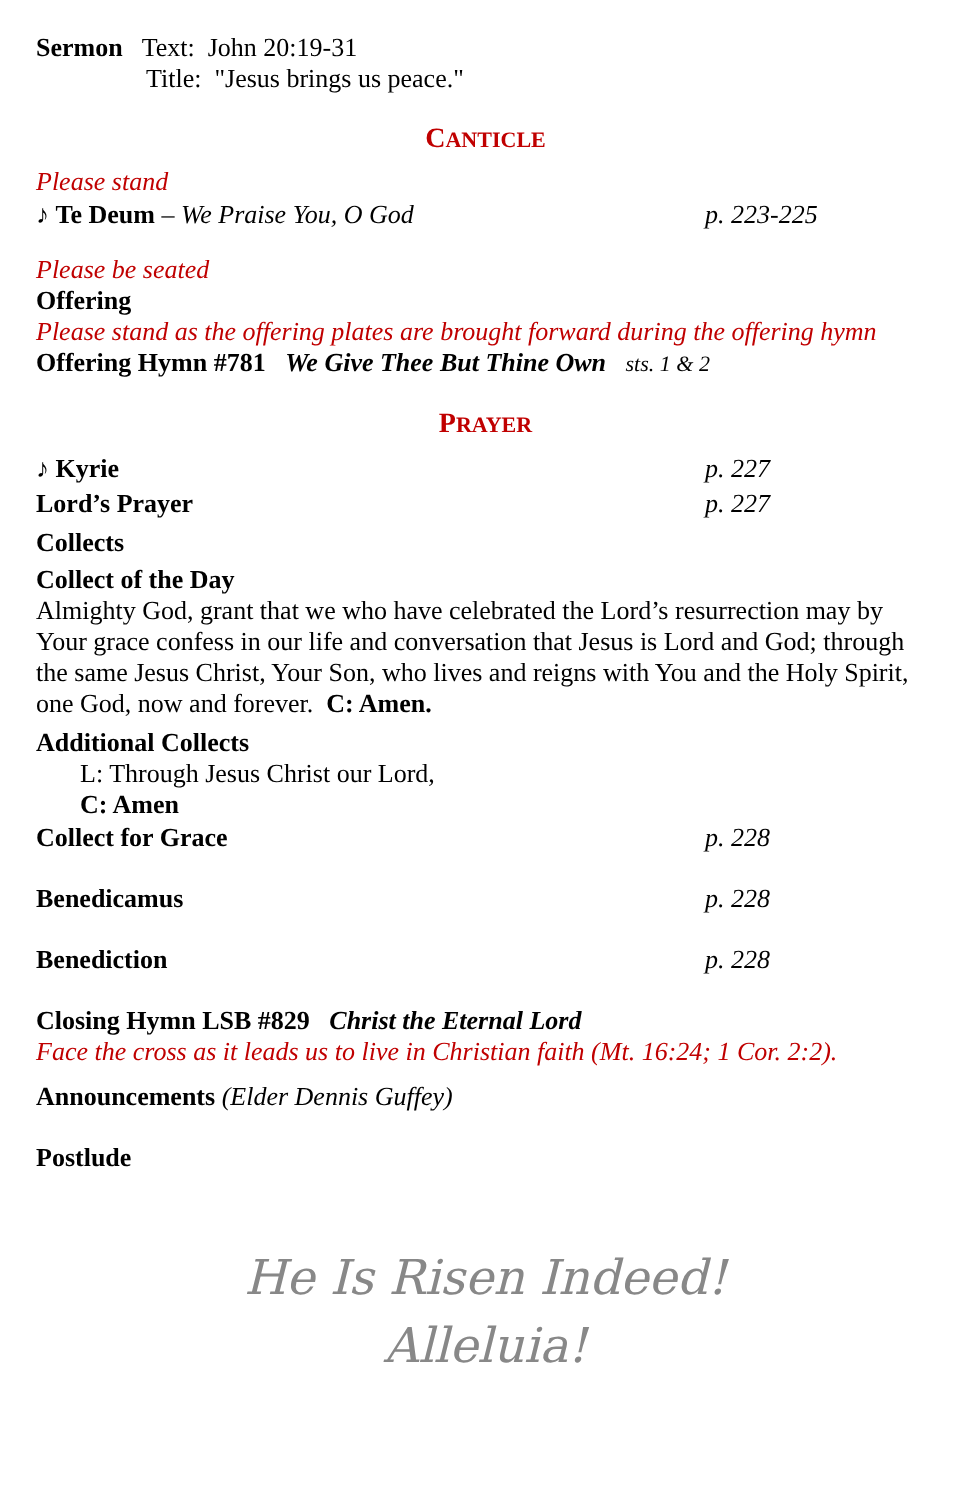Sermon Text: John 20:19-31
Title: "Jesus brings us peace."
CANTICLE
Please stand
♪ Te Deum – We Praise You, O God p. 223-225
Please be seated
Offering
Please stand as the offering plates are brought forward during the offering hymn
Offering Hymn #781 We Give Thee But Thine Own sts. 1 & 2
PRAYER
♪ Kyrie p. 227
Lord’s Prayer p. 227
Collects
Collect of the Day
Almighty God, grant that we who have celebrated the Lord’s resurrection may by Your grace confess in our life and conversation that Jesus is Lord and God; through the same Jesus Christ, Your Son, who lives and reigns with You and the Holy Spirit, one God, now and forever. C: Amen.
Additional Collects
L: Through Jesus Christ our Lord,
C: Amen
Collect for Grace p. 228
Benedicamus p. 228
Benediction p. 228
Closing Hymn LSB #829 Christ the Eternal Lord
Face the cross as it leads us to live in Christian faith (Mt. 16:24; 1 Cor. 2:2).
Announcements (Elder Dennis Guffey)
Postlude
He Is Risen Indeed!
Alleluia!